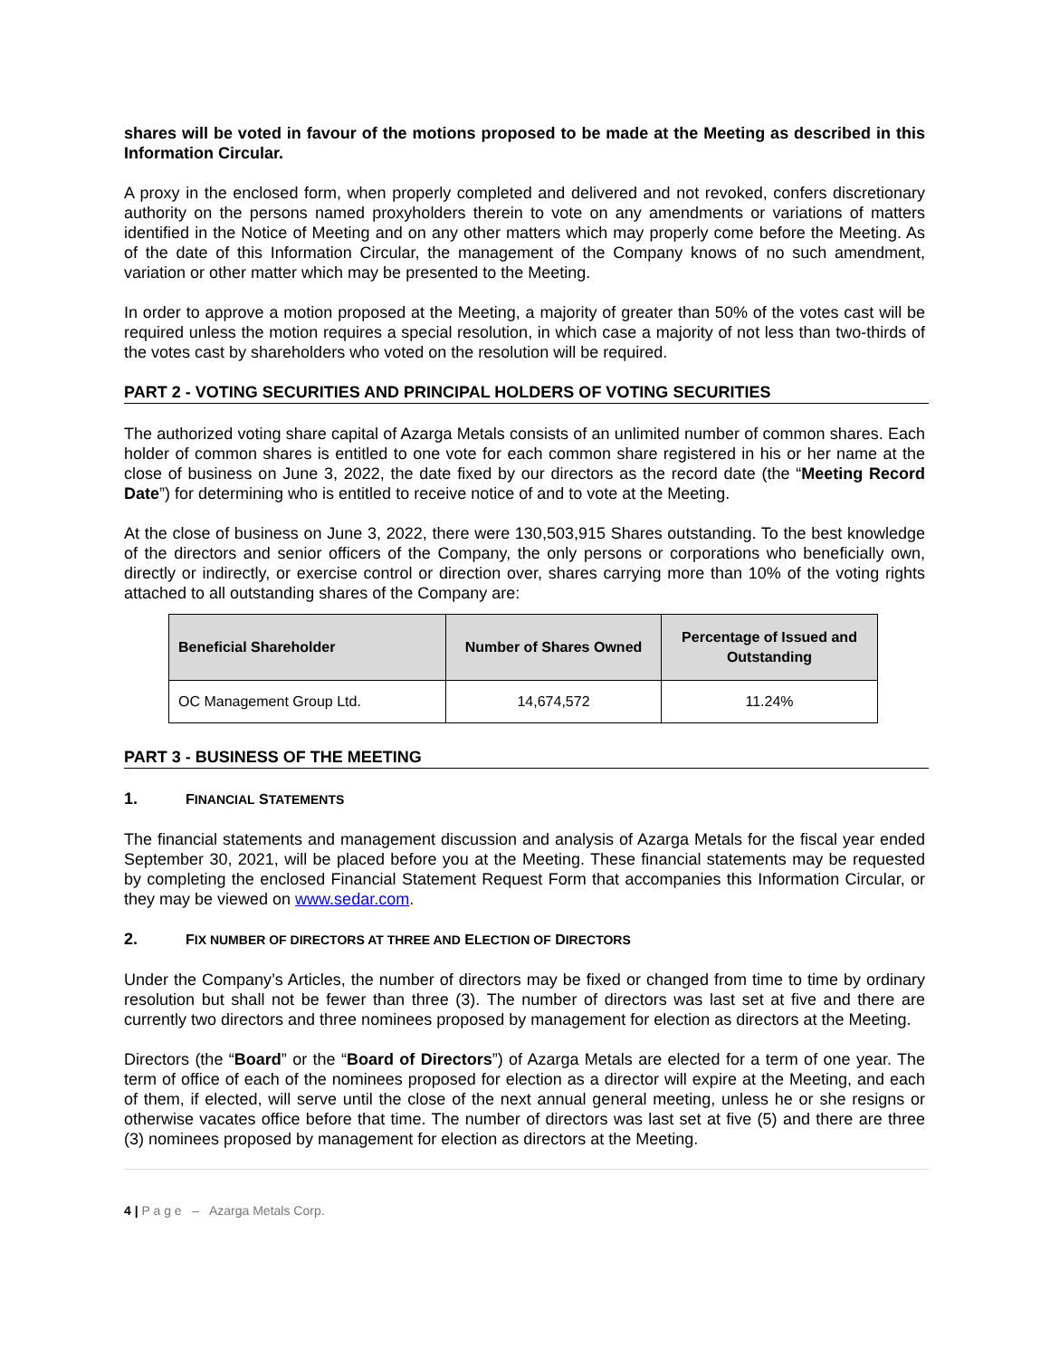shares will be voted in favour of the motions proposed to be made at the Meeting as described in this Information Circular.
A proxy in the enclosed form, when properly completed and delivered and not revoked, confers discretionary authority on the persons named proxyholders therein to vote on any amendments or variations of matters identified in the Notice of Meeting and on any other matters which may properly come before the Meeting. As of the date of this Information Circular, the management of the Company knows of no such amendment, variation or other matter which may be presented to the Meeting.
In order to approve a motion proposed at the Meeting, a majority of greater than 50% of the votes cast will be required unless the motion requires a special resolution, in which case a majority of not less than two-thirds of the votes cast by shareholders who voted on the resolution will be required.
PART 2 - VOTING SECURITIES AND PRINCIPAL HOLDERS OF VOTING SECURITIES
The authorized voting share capital of Azarga Metals consists of an unlimited number of common shares. Each holder of common shares is entitled to one vote for each common share registered in his or her name at the close of business on June 3, 2022, the date fixed by our directors as the record date (the “Meeting Record Date”) for determining who is entitled to receive notice of and to vote at the Meeting.
At the close of business on June 3, 2022, there were 130,503,915 Shares outstanding. To the best knowledge of the directors and senior officers of the Company, the only persons or corporations who beneficially own, directly or indirectly, or exercise control or direction over, shares carrying more than 10% of the voting rights attached to all outstanding shares of the Company are:
| Beneficial Shareholder | Number of Shares Owned | Percentage of Issued and Outstanding |
| --- | --- | --- |
| OC Management Group Ltd. | 14,674,572 | 11.24% |
PART 3 - BUSINESS OF THE MEETING
1. FINANCIAL STATEMENTS
The financial statements and management discussion and analysis of Azarga Metals for the fiscal year ended September 30, 2021, will be placed before you at the Meeting. These financial statements may be requested by completing the enclosed Financial Statement Request Form that accompanies this Information Circular, or they may be viewed on www.sedar.com.
2. FIX NUMBER OF DIRECTORS AT THREE AND ELECTION OF DIRECTORS
Under the Company’s Articles, the number of directors may be fixed or changed from time to time by ordinary resolution but shall not be fewer than three (3). The number of directors was last set at five and there are currently two directors and three nominees proposed by management for election as directors at the Meeting.
Directors (the “Board” or the “Board of Directors”) of Azarga Metals are elected for a term of one year. The term of office of each of the nominees proposed for election as a director will expire at the Meeting, and each of them, if elected, will serve until the close of the next annual general meeting, unless he or she resigns or otherwise vacates office before that time. The number of directors was last set at five (5) and there are three (3) nominees proposed by management for election as directors at the Meeting.
4 | P a g e – Azarga Metals Corp.